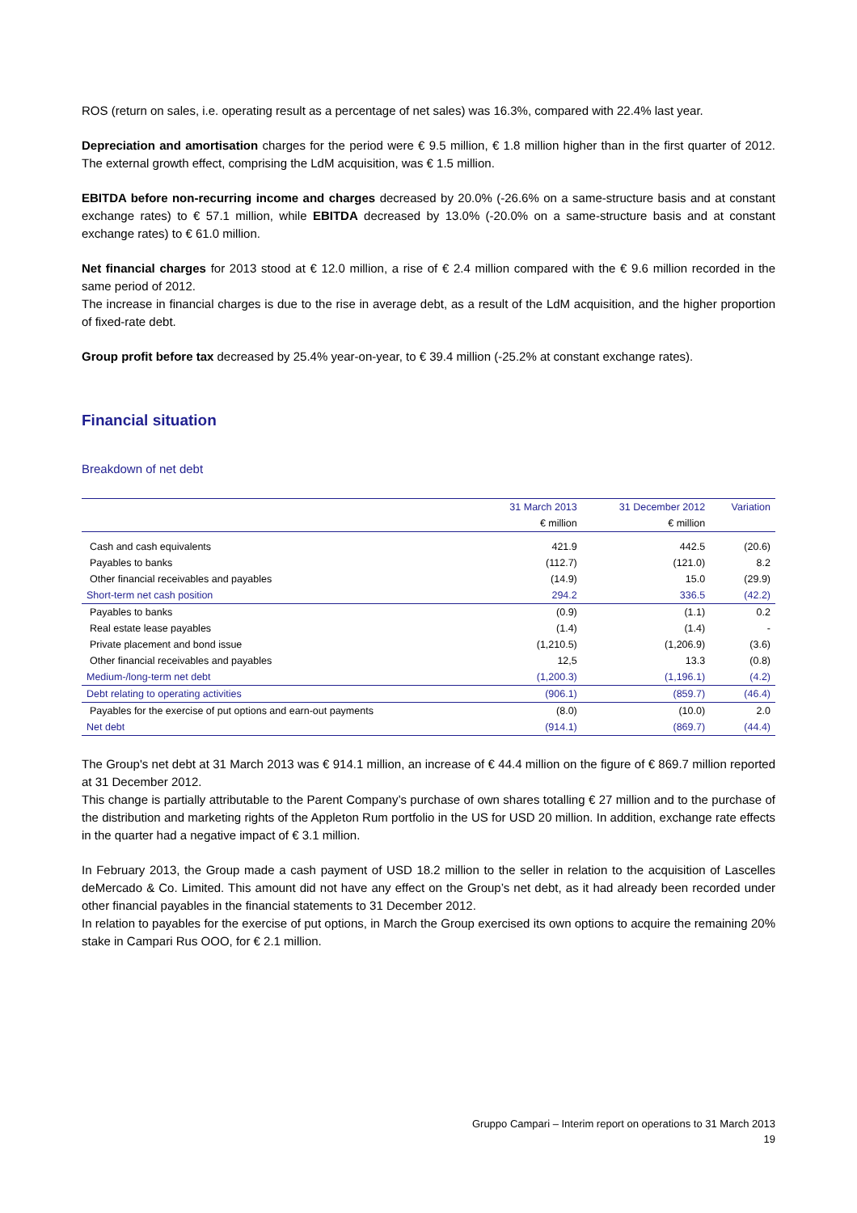ROS (return on sales, i.e. operating result as a percentage of net sales) was 16.3%, compared with 22.4% last year.
Depreciation and amortisation charges for the period were € 9.5 million, € 1.8 million higher than in the first quarter of 2012. The external growth effect, comprising the LdM acquisition, was € 1.5 million.
EBITDA before non-recurring income and charges decreased by 20.0% (-26.6% on a same-structure basis and at constant exchange rates) to € 57.1 million, while EBITDA decreased by 13.0% (-20.0% on a same-structure basis and at constant exchange rates) to € 61.0 million.
Net financial charges for 2013 stood at € 12.0 million, a rise of € 2.4 million compared with the € 9.6 million recorded in the same period of 2012.
The increase in financial charges is due to the rise in average debt, as a result of the LdM acquisition, and the higher proportion of fixed-rate debt.
Group profit before tax decreased by 25.4% year-on-year, to € 39.4 million (-25.2% at constant exchange rates).
Financial situation
Breakdown of net debt
| | 31 March 2013 | 31 December 2012 | Variation |
| --- | --- | --- | --- |
| | € million | € million | |
| Cash and cash equivalents | 421.9 | 442.5 | (20.6) |
| Payables to banks | (112.7) | (121.0) | 8.2 |
| Other financial receivables and payables | (14.9) | 15.0 | (29.9) |
| Short-term net cash position | 294.2 | 336.5 | (42.2) |
| Payables to banks | (0.9) | (1.1) | 0.2 |
| Real estate lease payables | (1.4) | (1.4) | - |
| Private placement and bond issue | (1,210.5) | (1,206.9) | (3.6) |
| Other financial receivables and payables | 12,5 | 13.3 | (0.8) |
| Medium-/long-term net debt | (1,200.3) | (1,196.1) | (4.2) |
| Debt relating to operating activities | (906.1) | (859.7) | (46.4) |
| Payables for the exercise of put options and earn-out payments | (8.0) | (10.0) | 2.0 |
| Net debt | (914.1) | (869.7) | (44.4) |
The Group's net debt at 31 March 2013 was € 914.1 million, an increase of € 44.4 million on the figure of € 869.7 million reported at 31 December 2012.
This change is partially attributable to the Parent Company’s purchase of own shares totalling € 27 million and to the purchase of the distribution and marketing rights of the Appleton Rum portfolio in the US for USD 20 million. In addition, exchange rate effects in the quarter had a negative impact of € 3.1 million.
In February 2013, the Group made a cash payment of USD 18.2 million to the seller in relation to the acquisition of Lascelles deMercado & Co. Limited. This amount did not have any effect on the Group’s net debt, as it had already been recorded under other financial payables in the financial statements to 31 December 2012.
In relation to payables for the exercise of put options, in March the Group exercised its own options to acquire the remaining 20% stake in Campari Rus OOO, for € 2.1 million.
Gruppo Campari – Interim report on operations to 31 March 2013
19